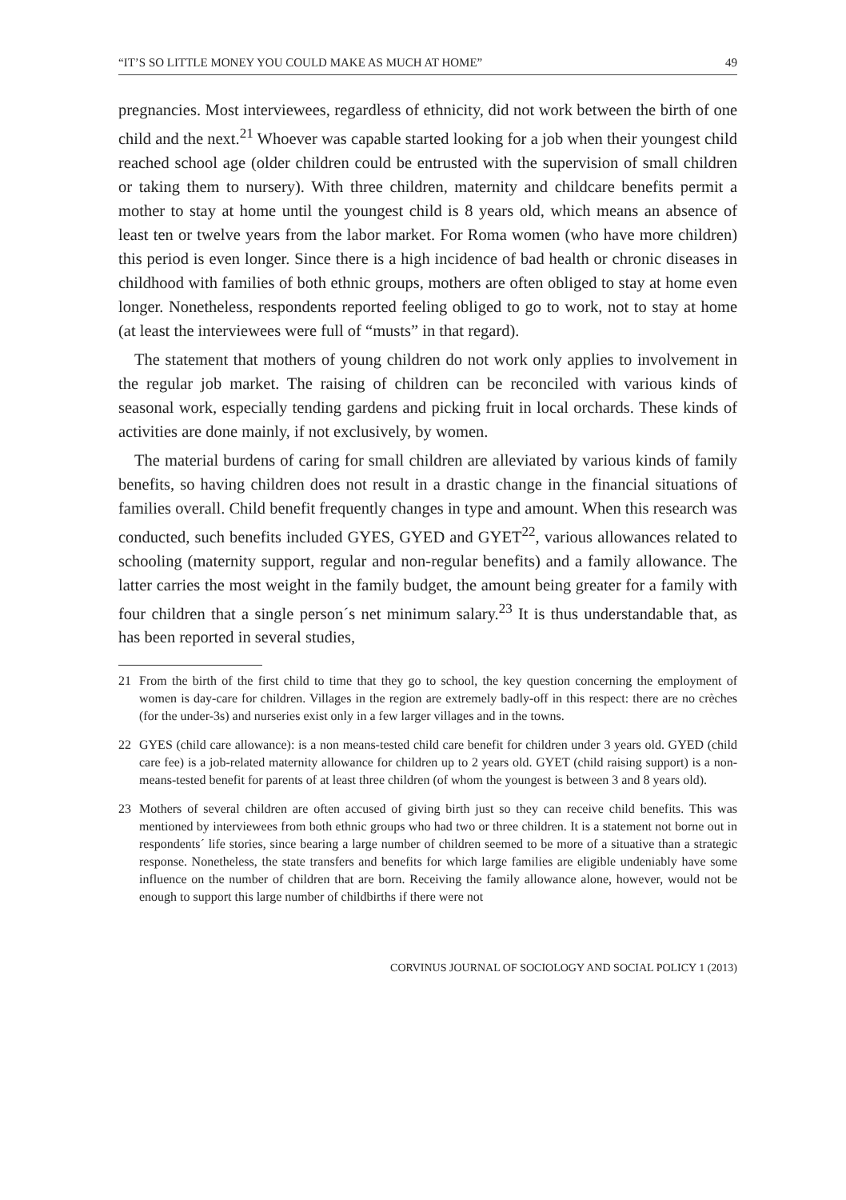“IT’S SO LITTLE MONEY YOU COULD MAKE AS MUCH AT HOME” 49
pregnancies. Most interviewees, regardless of ethnicity, did not work between the birth of one child and the next.<sup>21</sup> Whoever was capable started looking for a job when their youngest child reached school age (older children could be entrusted with the supervision of small children or taking them to nursery). With three children, maternity and childcare benefits permit a mother to stay at home until the youngest child is 8 years old, which means an absence of least ten or twelve years from the labor market. For Roma women (who have more children) this period is even longer. Since there is a high incidence of bad health or chronic diseases in childhood with families of both ethnic groups, mothers are often obliged to stay at home even longer. Nonetheless, respondents reported feeling obliged to go to work, not to stay at home (at least the interviewees were full of “musts” in that regard).
The statement that mothers of young children do not work only applies to involvement in the regular job market. The raising of children can be reconciled with various kinds of seasonal work, especially tending gardens and picking fruit in local orchards. These kinds of activities are done mainly, if not exclusively, by women.
The material burdens of caring for small children are alleviated by various kinds of family benefits, so having children does not result in a drastic change in the financial situations of families overall. Child benefit frequently changes in type and amount. When this research was conducted, such benefits included GYES, GYED and GYET<sup>22</sup>, various allowances related to schooling (maternity support, regular and non-regular benefits) and a family allowance. The latter carries the most weight in the family budget, the amount being greater for a family with four children that a single person´s net minimum salary.<sup>23</sup> It is thus understandable that, as has been reported in several studies,
21 From the birth of the first child to time that they go to school, the key question concerning the employment of women is day-care for children. Villages in the region are extremely badly-off in this respect: there are no crèches (for the under-3s) and nurseries exist only in a few larger villages and in the towns.
22 GYES (child care allowance): is a non means-tested child care benefit for children under 3 years old. GYED (child care fee) is a job-related maternity allowance for children up to 2 years old. GYET (child raising support) is a non-means-tested benefit for parents of at least three children (of whom the youngest is between 3 and 8 years old).
23 Mothers of several children are often accused of giving birth just so they can receive child benefits. This was mentioned by interviewees from both ethnic groups who had two or three children. It is a statement not borne out in respondents´ life stories, since bearing a large number of children seemed to be more of a situative than a strategic response. Nonetheless, the state transfers and benefits for which large families are eligible undeniably have some influence on the number of children that are born. Receiving the family allowance alone, however, would not be enough to support this large number of childbirths if there were not
CORVINUS JOURNAL OF SOCIOLOGY AND SOCIAL POLICY 1 (2013)